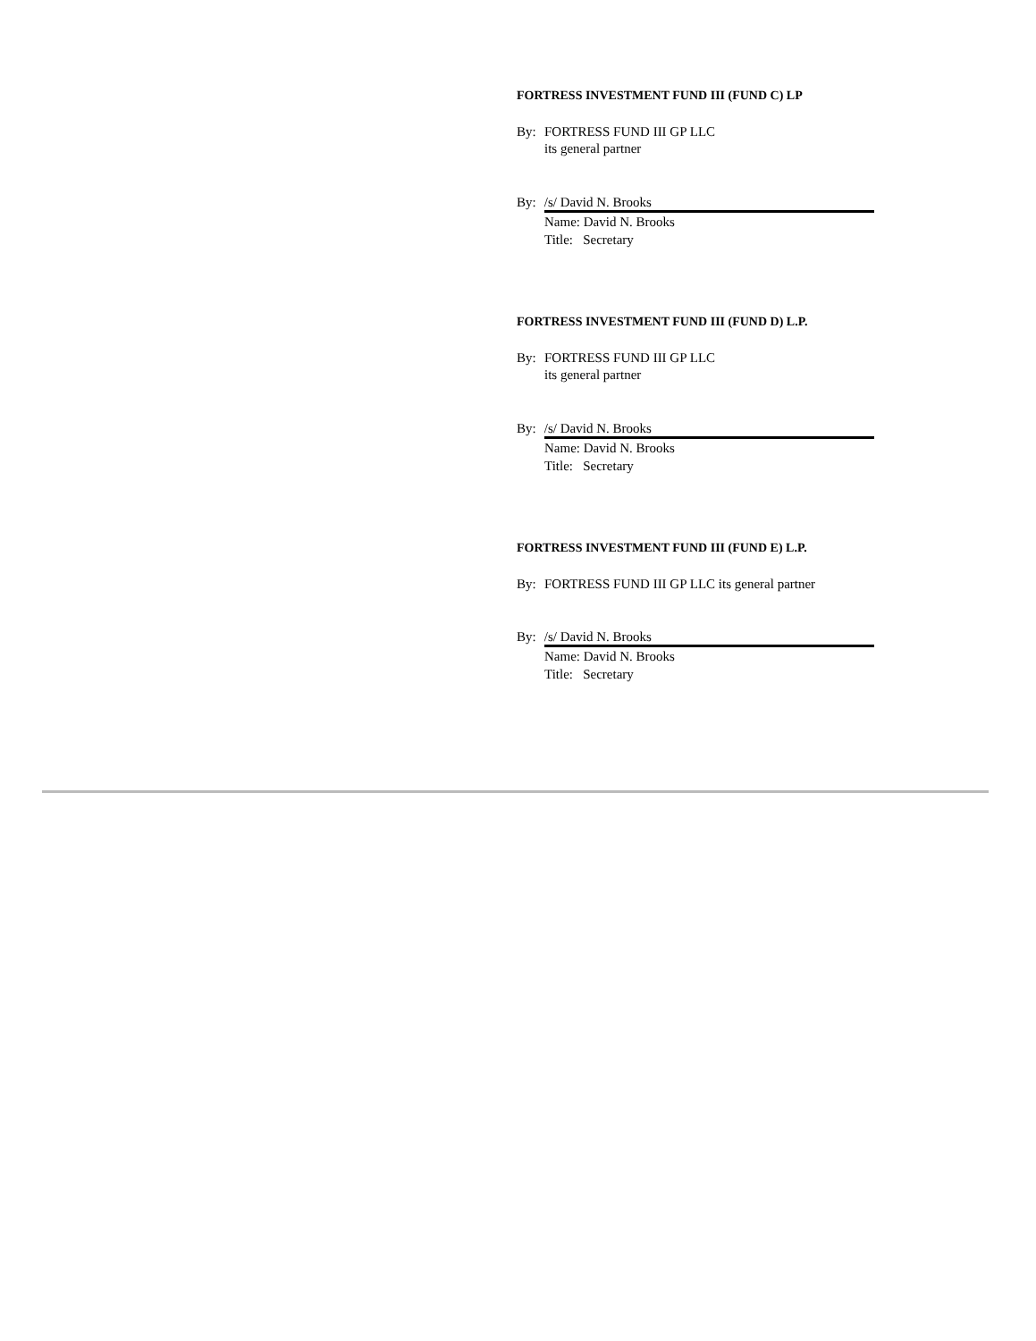FORTRESS INVESTMENT FUND III (FUND C) LP
By: FORTRESS FUND III GP LLC
its general partner
By: /s/ David N. Brooks
Name: David N. Brooks
Title: Secretary
FORTRESS INVESTMENT FUND III (FUND D) L.P.
By: FORTRESS FUND III GP LLC
its general partner
By: /s/ David N. Brooks
Name: David N. Brooks
Title: Secretary
FORTRESS INVESTMENT FUND III (FUND E) L.P.
By: FORTRESS FUND III GP LLC its general partner
By: /s/ David N. Brooks
Name: David N. Brooks
Title: Secretary